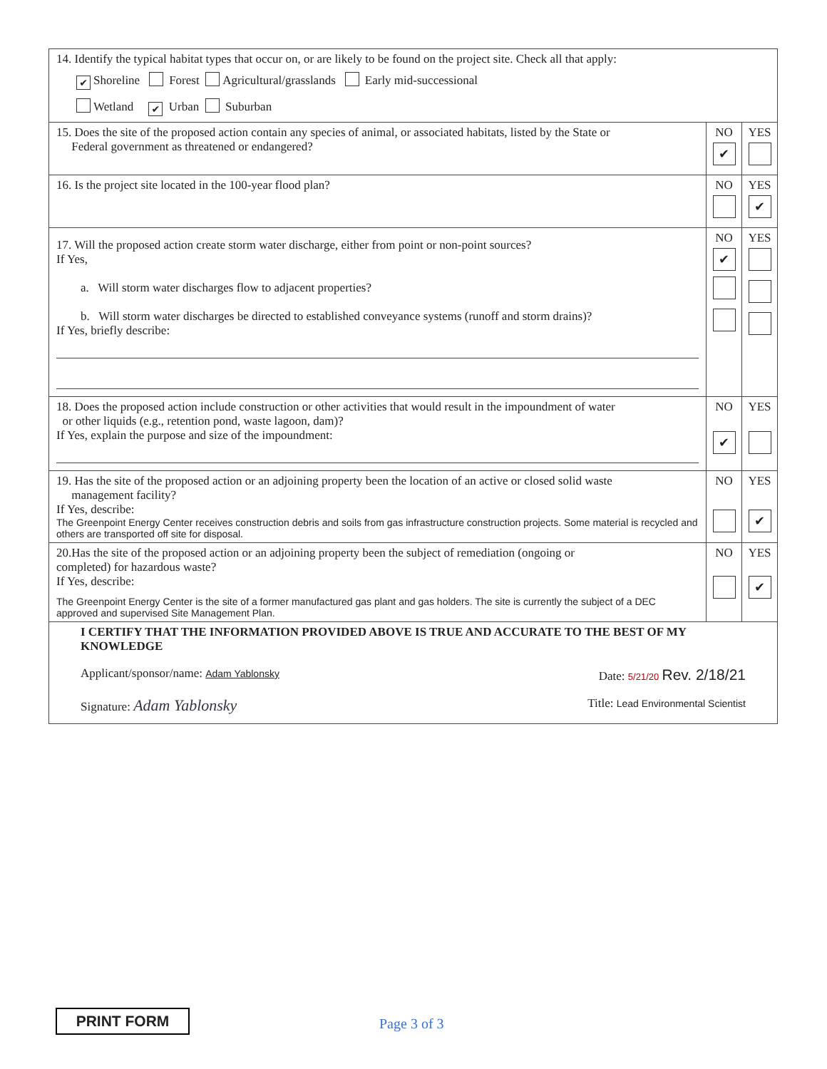| 14. Identify the typical habitat types that occur on, or are likely to be found on the project site. Check all that apply: ✔ Shoreline Forest Agricultural/grasslands Early mid-successional Wetland ✔ Urban Suburban | | |
| 15. Does the site of the proposed action contain any species of animal, or associated habitats, listed by the State or Federal government as threatened or endangered? | NO ✔ | YES |
| 16. Is the project site located in the 100-year flood plan? | NO | YES ✔ |
| 17. Will the proposed action create storm water discharge, either from point or non-point sources? If Yes, a. Will storm water discharges flow to adjacent properties? b. Will storm water discharges be directed to established conveyance systems (runoff and storm drains)? If Yes, briefly describe: | NO ✔ | YES |
| 18. Does the proposed action include construction or other activities that would result in the impoundment of water or other liquids (e.g., retention pond, waste lagoon, dam)? If Yes, explain the purpose and size of the impoundment: | NO ✔ | YES |
| 19. Has the site of the proposed action or an adjoining property been the location of an active or closed solid waste management facility? If Yes, describe: The Greenpoint Energy Center receives construction debris and soils from gas infrastructure construction projects. Some material is recycled and others are transported off site for disposal. | NO | YES ✔ |
| 20.Has the site of the proposed action or an adjoining property been the subject of remediation (ongoing or completed) for hazardous waste? If Yes, describe: The Greenpoint Energy Center is the site of a former manufactured gas plant and gas holders. The site is currently the subject of a DEC approved and supervised Site Management Plan. | NO | YES ✔ |
| I CERTIFY THAT THE INFORMATION PROVIDED ABOVE IS TRUE AND ACCURATE TO THE BEST OF MY KNOWLEDGE Applicant/sponsor/name: Adam Yablonsky Date: 5/21/20 Rev. 2/18/21 Signature: Adam Yablonsky Title: Lead Environmental Scientist | | |
PRINT FORM Page 3 of 3